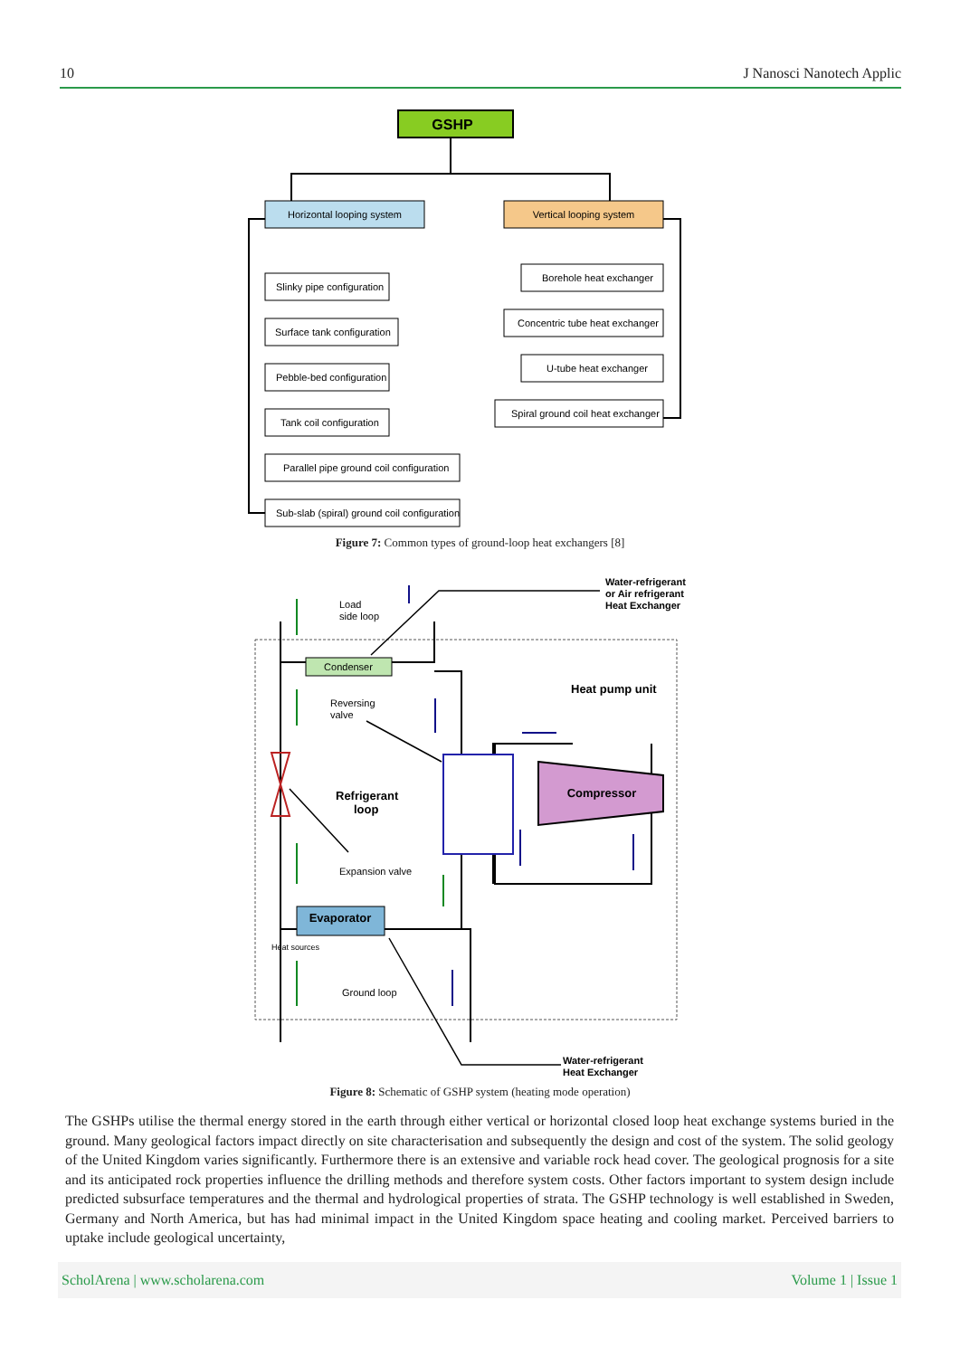10 J Nanosci Nanotech Applic
GSHP
Horizontal looping system
Vertical looping system
Slinky pipe configuration
Surface tank configuration
Pebble-bed configuration
Tank coil configuration
Parallel pipe ground coil configuration
Sub-slab (spiral) ground coil configuration
Borehole heat exchanger
Concentric tube heat exchanger
U-tube heat exchanger
Spiral ground coil heat exchanger
Figure 7: Common types of ground-loop heat exchangers [8]
Condenser
Compressor
Evaporator
Load
side loop
Water-refrigerant
or Air refrigerant
Heat Exchanger
Heat pump unit
Reversing
valve
Refrigerant
loop
Expansion valve
Heat sources
Ground loop
Water-refrigerant
Heat Exchanger
Figure 8: Schematic of GSHP system (heating mode operation)
The GSHPs utilise the thermal energy stored in the earth through either vertical or horizontal closed loop heat exchange systems buried in the ground. Many geological factors impact directly on site characterisation and subsequently the design and cost of the system. The solid geology of the United Kingdom varies significantly. Furthermore there is an extensive and variable rock head cover. The geological prognosis for a site and its anticipated rock properties influence the drilling methods and therefore system costs. Other factors important to system design include predicted subsurface temperatures and the thermal and hydrological properties of strata. The GSHP technology is well established in Sweden, Germany and North America, but has had minimal impact in the United Kingdom space heating and cooling market. Perceived barriers to uptake include geological uncertainty,
ScholArena | www.scholarena.com Volume 1 | Issue 1